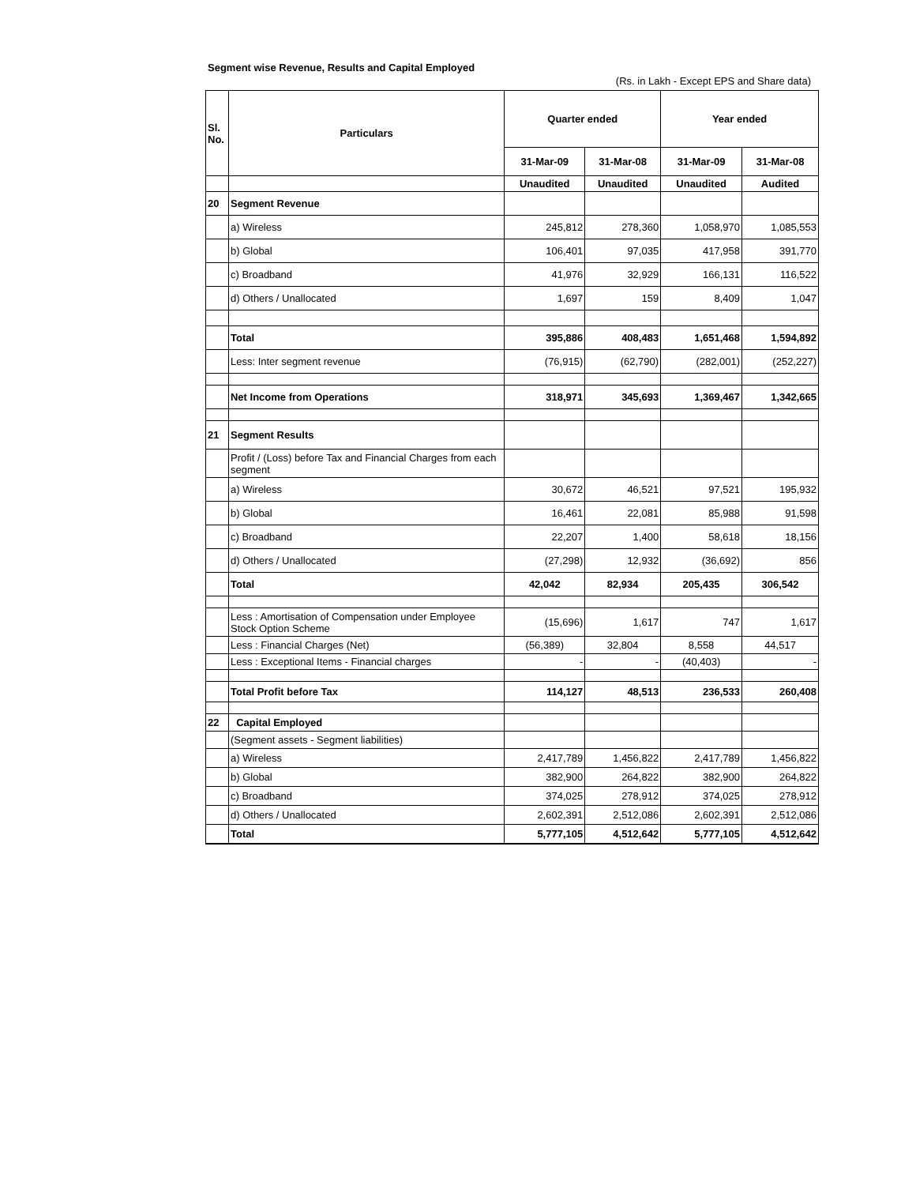Segment wise Revenue, Results and Capital Employed
(Rs. in Lakh - Except EPS and Share data)
| Sl. No. | Particulars | Quarter ended | | Year ended | |
| --- | --- | --- | --- | --- | --- |
| | | 31-Mar-09 | 31-Mar-08 | 31-Mar-09 | 31-Mar-08 |
| | | Unaudited | Unaudited | Unaudited | Audited |
| 20 | Segment Revenue | | | | |
| | a) Wireless | 245,812 | 278,360 | 1,058,970 | 1,085,553 |
| | b) Global | 106,401 | 97,035 | 417,958 | 391,770 |
| | c) Broadband | 41,976 | 32,929 | 166,131 | 116,522 |
| | d) Others / Unallocated | 1,697 | 159 | 8,409 | 1,047 |
| | Total | 395,886 | 408,483 | 1,651,468 | 1,594,892 |
| | Less: Inter segment revenue | (76,915) | (62,790) | (282,001) | (252,227) |
| | Net Income from Operations | 318,971 | 345,693 | 1,369,467 | 1,342,665 |
| 21 | Segment Results | | | | |
| | Profit / (Loss) before Tax and Financial Charges from each segment | | | | |
| | a) Wireless | 30,672 | 46,521 | 97,521 | 195,932 |
| | b) Global | 16,461 | 22,081 | 85,988 | 91,598 |
| | c) Broadband | 22,207 | 1,400 | 58,618 | 18,156 |
| | d) Others / Unallocated | (27,298) | 12,932 | (36,692) | 856 |
| | Total | 42,042 | 82,934 | 205,435 | 306,542 |
| | Less : Amortisation of Compensation under Employee Stock Option Scheme | (15,696) | 1,617 | 747 | 1,617 |
| | Less : Financial Charges (Net) | (56,389) | 32,804 | 8,558 | 44,517 |
| | Less : Exceptional Items - Financial charges | - | - | (40,403) | - |
| | Total Profit before Tax | 114,127 | 48,513 | 236,533 | 260,408 |
| 22 | Capital Employed | | | | |
| | (Segment assets - Segment liabilities) | | | | |
| | a) Wireless | 2,417,789 | 1,456,822 | 2,417,789 | 1,456,822 |
| | b) Global | 382,900 | 264,822 | 382,900 | 264,822 |
| | c) Broadband | 374,025 | 278,912 | 374,025 | 278,912 |
| | d) Others / Unallocated | 2,602,391 | 2,512,086 | 2,602,391 | 2,512,086 |
| | Total | 5,777,105 | 4,512,642 | 5,777,105 | 4,512,642 |